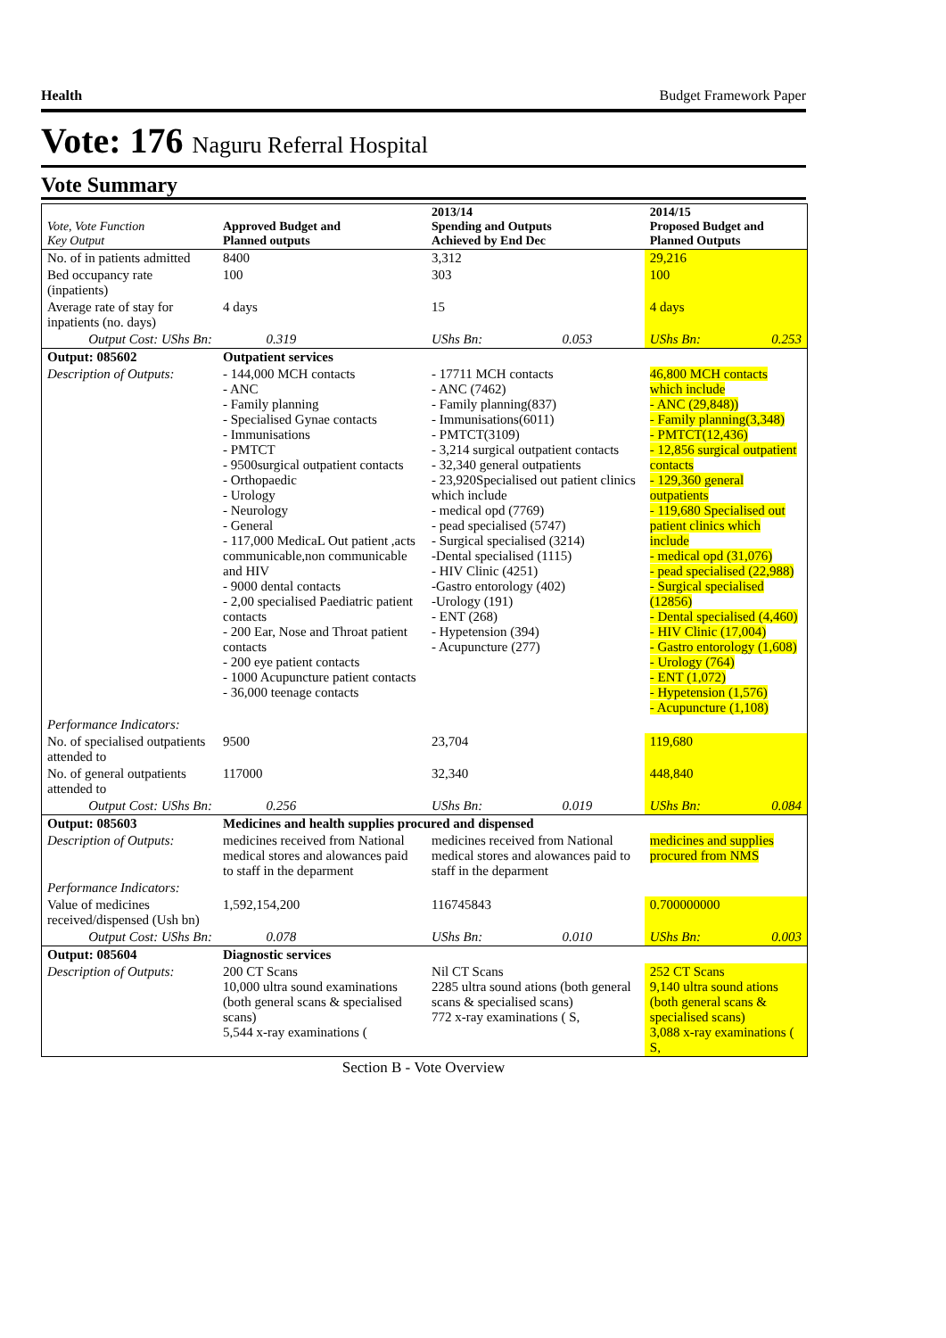Health Budget Framework Paper
Vote: 176 Naguru Referral Hospital
Vote Summary
| Vote, Vote Function Key Output | Approved Budget and Planned outputs | | 2013/14 Spending and Outputs Achieved by End Dec | | 2014/15 Proposed Budget and Planned Outputs | |
| --- | --- | --- | --- | --- | --- | --- |
| No. of in patients admitted | 8400 | | 3,312 | | 29,216 | |
| Bed occupancy rate (inpatients) | 100 | | 303 | | 100 | |
| Average rate of stay for inpatients (no. days) | 4 days | | 15 | | 4 days | |
| Output Cost: UShs Bn: | | 0.319 | UShs Bn: | 0.053 | UShs Bn: | 0.253 |
| Output: 085602 | Outpatient services | | | | | |
| Description of Outputs: | - 144,000 MCH contacts - ANC - Family planning - Specialised Gynae contacts - Immunisations - PMTCT - 9500surgical outpatient contacts - Orthopaedic - Urology - Neurology - General - 117,000 MedicaL Out patient ,acts communicable,non communicable and HIV - 9000 dental contacts - 2,00 specialised Paediatric patient contacts - 200 Ear, Nose and Throat patient contacts - 200 eye patient contacts - 1000 Acupuncture patient contacts - 36,000 teenage contacts | | - 17711 MCH contacts - ANC (7462) - Family planning(837) - Immunisations(6011) - PMTCT(3109) - 3,214 surgical outpatient contacts - 32,340 general outpatients - 23,920Specialised out patient clinics which include - medical opd (7769) - pead specialised (5747) - Surgical specialised (3214) -Dental specialised (1115) - HIV Clinic (4251) -Gastro entorology (402) -Urology (191) - ENT (268) - Hypetension (394) - Acupuncture (277) | | 46,800 MCH contacts which include - ANC (29,848)) - Family planning(3,348) - PMTCT(12,436) - 12,856 surgical outpatient contacts - 129,360 general outpatients - 119,680 Specialised out patient clinics which include - medical opd (31,076) - pead specialised (22,988) - Surgical specialised (12856) - Dental specialised (4,460) - HIV Clinic (17,004) - Gastro entorology (1,608) - Urology (764) - ENT (1,072) - Hypetension (1,576) - Acupuncture (1,108) | |
| Performance Indicators: | | | | | | |
| No. of specialised outpatients attended to | 9500 | | 23,704 | | 119,680 | |
| No. of general outpatients attended to | 117000 | | 32,340 | | 448,840 | |
| Output Cost: UShs Bn: | | 0.256 | UShs Bn: | 0.019 | UShs Bn: | 0.084 |
| Output: 085603 | Medicines and health supplies procured and dispensed | | | | | |
| Description of Outputs: | medicines received from National medical stores and alowances paid to staff in the deparment | | medicines received from National medical stores and alowances paid to staff in the deparment | | medicines and supplies procured from NMS | |
| Performance Indicators: | | | | | | |
| Value of medicines received/dispensed (Ush bn) | 1,592,154,200 | | 116745843 | | 0.700000000 | |
| Output Cost: UShs Bn: | | 0.078 | UShs Bn: | 0.010 | UShs Bn: | 0.003 |
| Output: 085604 | Diagnostic services | | | | | |
| Description of Outputs: | 200 CT Scans 10,000 ultra sound examinations (both general scans & specialised scans) 5,544 x-ray examinations ( | | Nil CT Scans 2285 ultra sound ations (both general scans & specialised scans) 772 x-ray examinations ( S, | | 252 CT Scans 9,140 ultra sound ations (both general scans & specialised scans) 3,088 x-ray examinations ( S, | |
Section B - Vote Overview